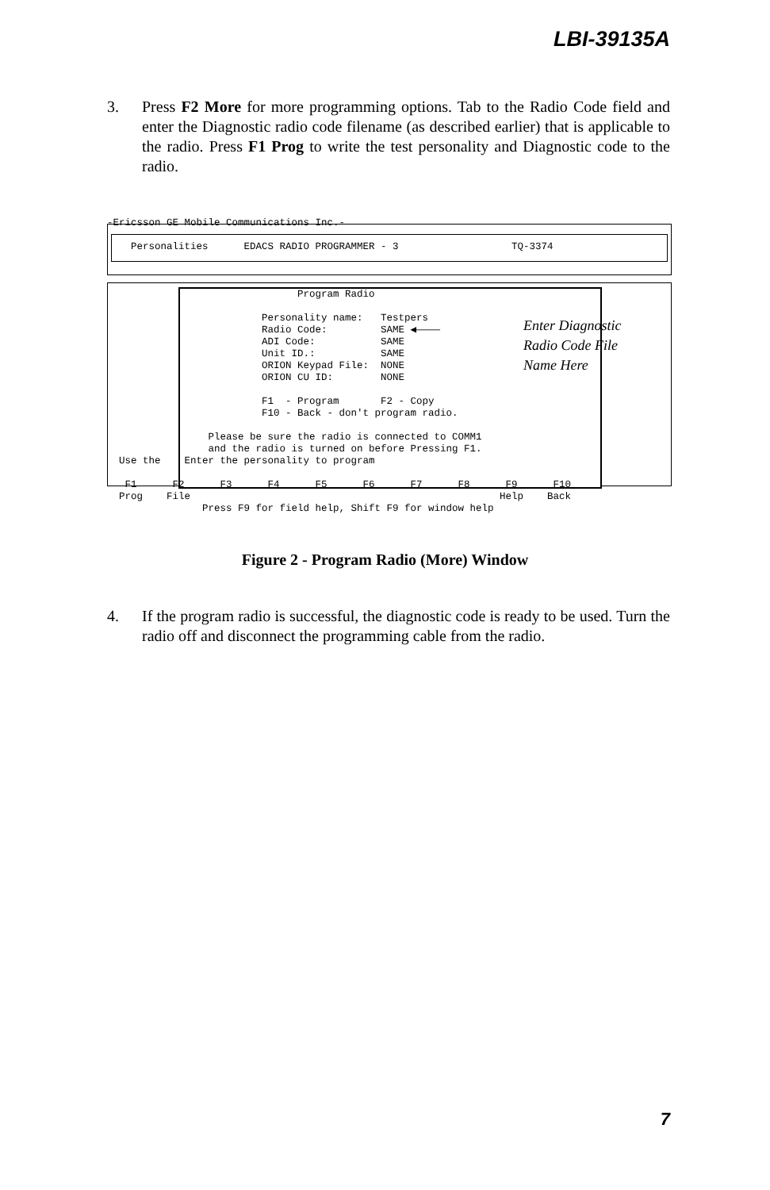LBI-39135A
3.
Press F2 More for more programming options. Tab to the Radio Code field and enter the Diagnostic radio code filename (as described earlier) that is applicable to the radio. Press F1 Prog to write the test personality and Diagnostic code to the radio.
-Ericsson GE Mobile Communications Inc.- Personalities EDACS RADIO PROGRAMMER - 3 TQ-3374 Program Radio Personality name: Testpers Radio Code: SAME ◀———— ADI Code: SAME Unit ID.: SAME ORION Keypad File: NONE ORION CU ID: NONE F1 - Program F2 - Copy F10 - Back - don't program radio. Please be sure the radio is connected to COMM1 and the radio is turned on before Pressing F1. Use the Enter the personality to program F1 F2 F3 F4 F5 F6 F7 F8 F9 F10 Prog File Help Back Press F9 for field help, Shift F9 for window help
Enter Diagnostic
Radio Code File
Name Here
Figure 2 - Program Radio (More) Window
4.
If the program radio is successful, the diagnostic code is ready to be used. Turn the radio off and disconnect the programming cable from the radio.
7